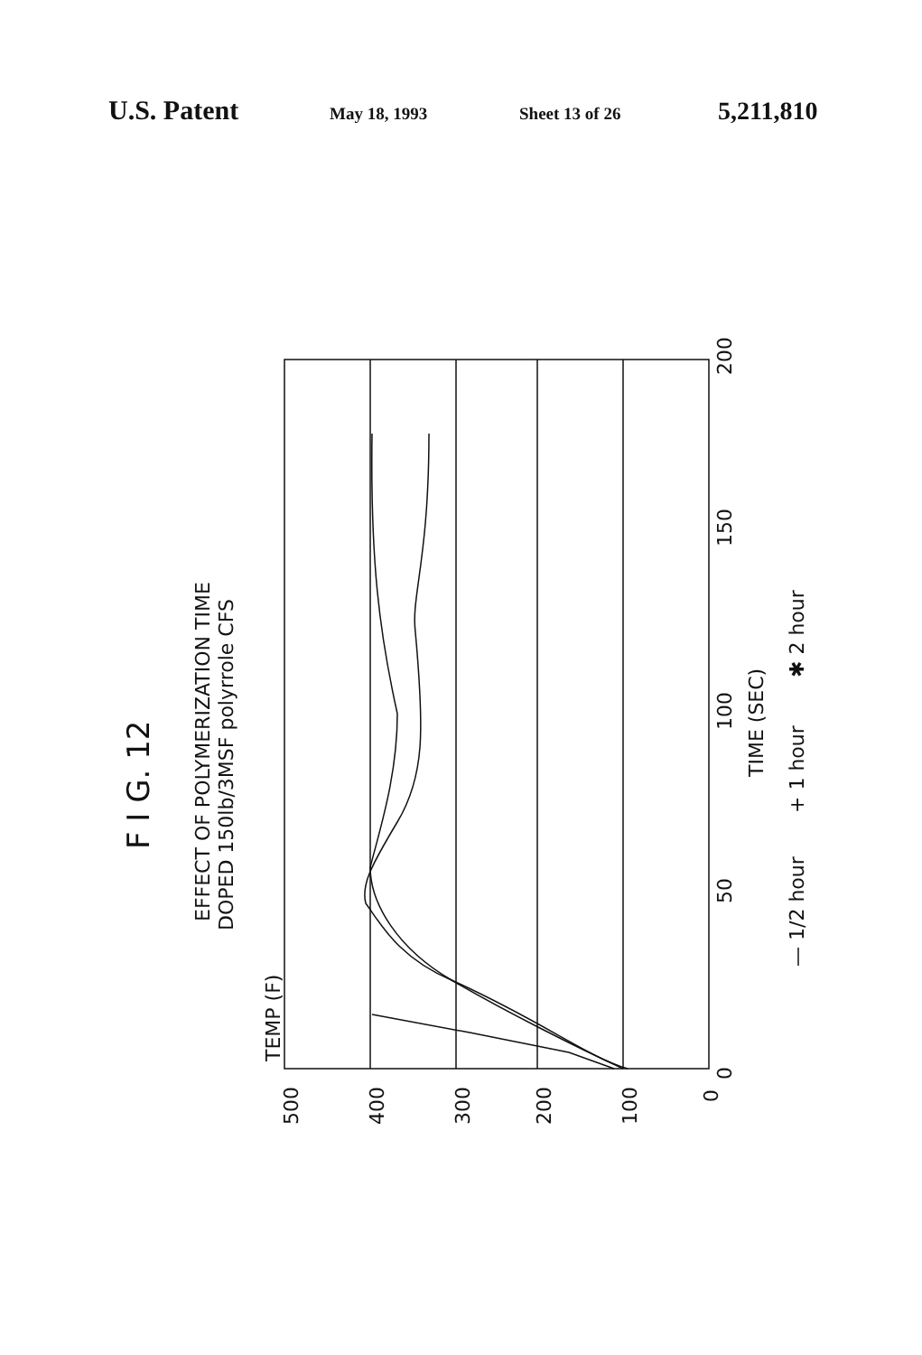U.S. Patent May 18, 1993 Sheet 13 of 26 5,211,810
.
F I G. 12
EFFECT OF POLYMERIZATION TIME
DOPED 150lb/3MSF polyrrole CFS
TEMP (F)
500
400
300
200
100
0
0
50
100
150
200
TIME (SEC)
— 1/2 hour
+ 1 hour
✱ 2 hour